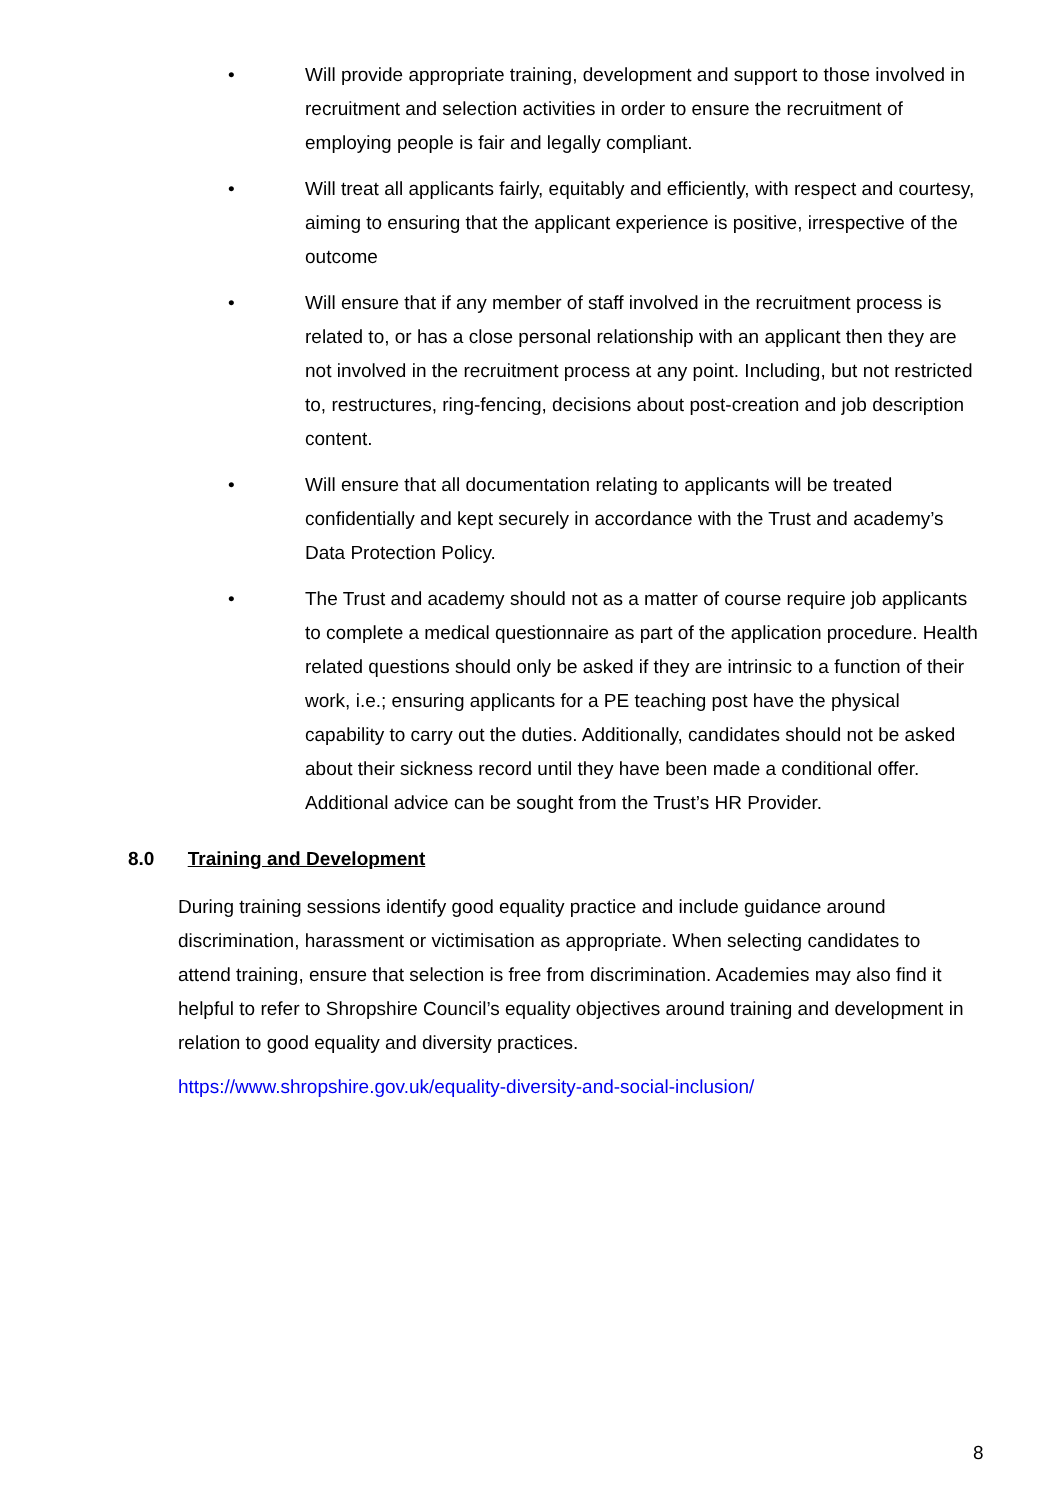• Will provide appropriate training, development and support to those involved in recruitment and selection activities in order to ensure the recruitment of employing people is fair and legally compliant.
• Will treat all applicants fairly, equitably and efficiently, with respect and courtesy, aiming to ensuring that the applicant experience is positive, irrespective of the outcome
• Will ensure that if any member of staff involved in the recruitment process is related to, or has a close personal relationship with an applicant then they are not involved in the recruitment process at any point. Including, but not restricted to, restructures, ring-fencing, decisions about post-creation and job description content.
• Will ensure that all documentation relating to applicants will be treated confidentially and kept securely in accordance with the Trust and academy’s Data Protection Policy.
• The Trust and academy should not as a matter of course require job applicants to complete a medical questionnaire as part of the application procedure. Health related questions should only be asked if they are intrinsic to a function of their work, i.e.; ensuring applicants for a PE teaching post have the physical capability to carry out the duties. Additionally, candidates should not be asked about their sickness record until they have been made a conditional offer. Additional advice can be sought from the Trust’s HR Provider.
8.0 Training and Development
During training sessions identify good equality practice and include guidance around discrimination, harassment or victimisation as appropriate. When selecting candidates to attend training, ensure that selection is free from discrimination. Academies may also find it helpful to refer to Shropshire Council’s equality objectives around training and development in relation to good equality and diversity practices.
https://www.shropshire.gov.uk/equality-diversity-and-social-inclusion/
8